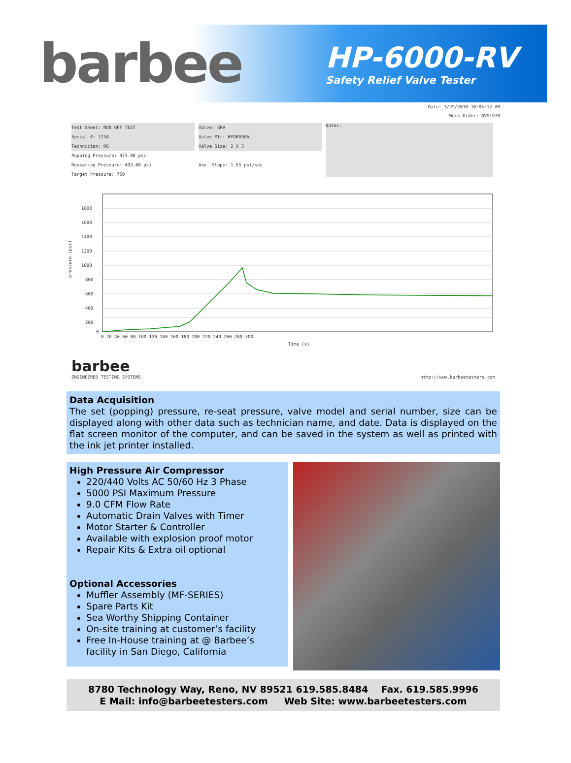barbee
HP-6000-RV
Safety Relief Valve Tester
Date: 3/29/2010 10:05:12 AM
Work Order: BVS1970
Test Sheet: RUN OFF TEST
Serial #: 1234
Technician: RG
Popping Pressure: 973.00 psi
Reseating Pressure: 493.00 psi
Target Pressure: 750
Valve: SRV
Valve Mfr: HYDRASEAL
Valve Size: 2 X 3
Ave. Slope: 1.65 psi/sec
Notes:
1800
1600
1400
1200
1000
800
600
400
200
0
0 20 40 60 80 100 120 140 160 180 200 220 240 260 280 300
Time (s)
pressure (psi)
barbee
ENGINEERED TESTING SYSTEMS
http://www.barbeetesters.com
Data Acquisition
The set (popping) pressure, re-seat pressure, valve model and serial number, size can be displayed along with other data such as technician name, and date. Data is displayed on the flat screen monitor of the computer, and can be saved in the system as well as printed with the ink jet printer installed.
High Pressure Air Compressor
220/440 Volts AC 50/60 Hz 3 Phase
5000 PSI Maximum Pressure
9.0 CFM Flow Rate
Automatic Drain Valves with Timer
Motor Starter & Controller
Available with explosion proof motor
Repair Kits & Extra oil optional
Optional Accessories
Muffler Assembly (MF-SERIES)
Spare Parts Kit
Sea Worthy Shipping Container
On-site training at customer’s facility
Free In-House training at @ Barbee’s facility in San Diego, California
8780 Technology Way, Reno, NV 89521 619.585.8484 Fax. 619.585.9996
E Mail: info@barbeetesters.com Web Site: www.barbeetesters.com